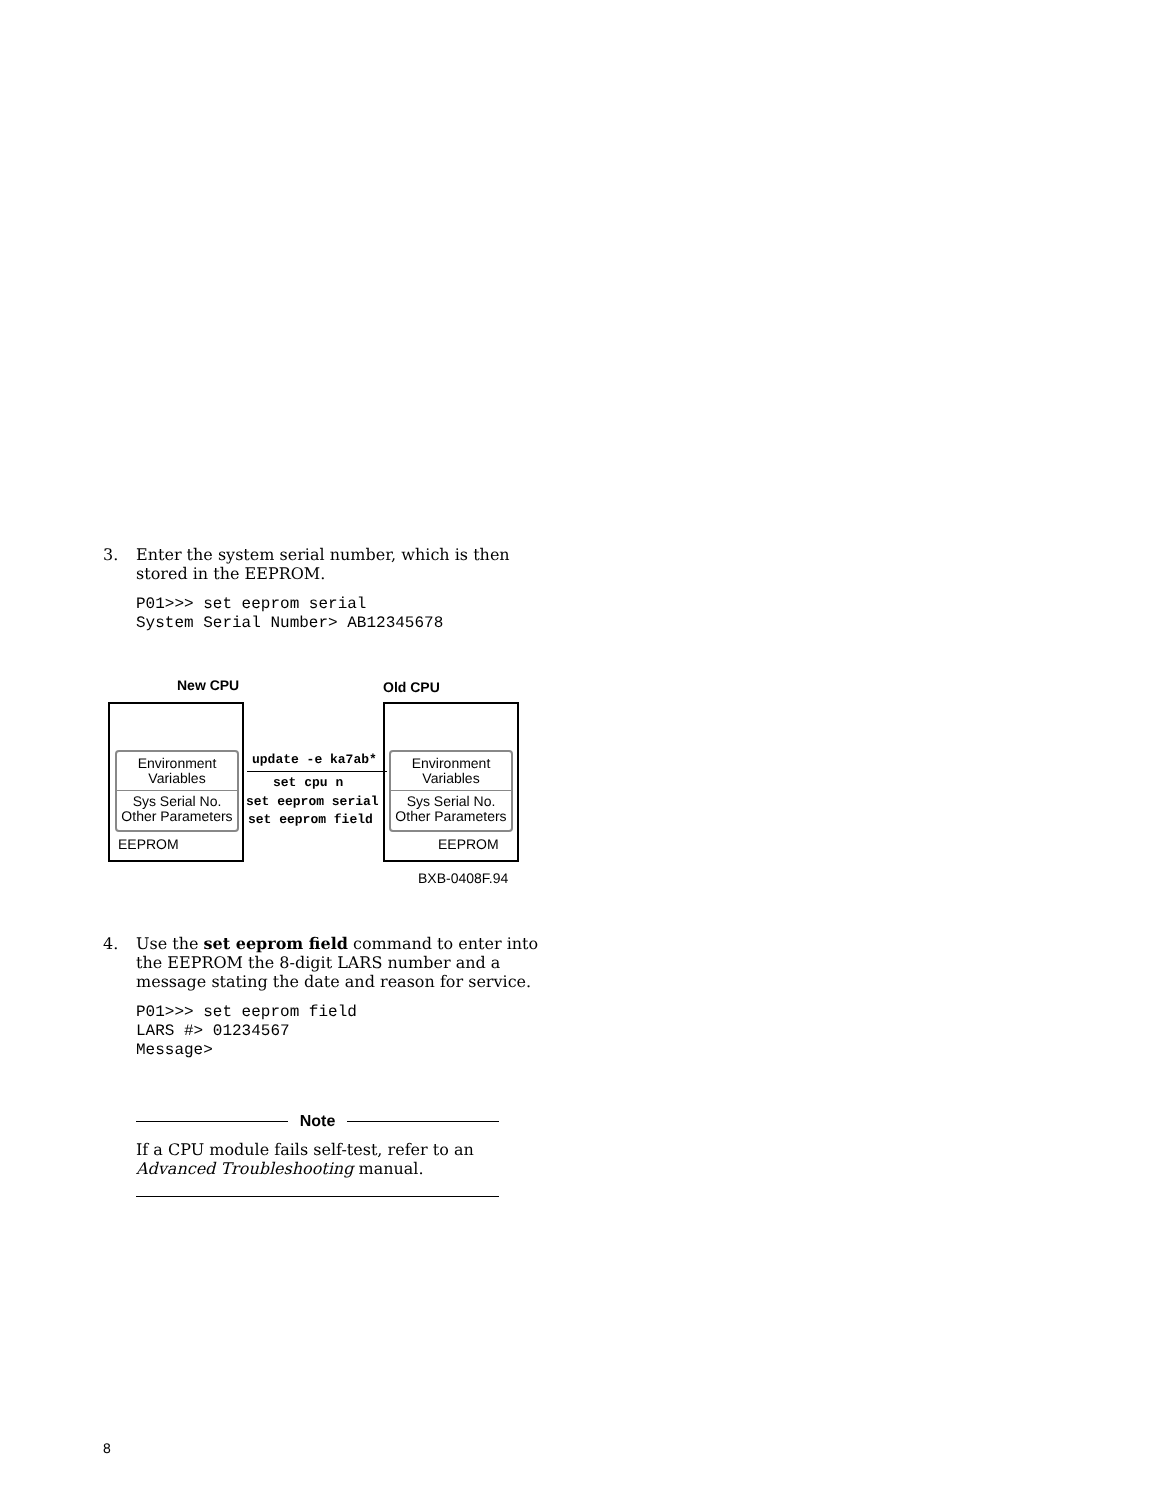3.
Enter the system serial number, which is then stored in the EEPROM.
P01>>> set eeprom serial
System Serial Number> AB12345678
New CPU Old CPU
Environment
Variables
Sys Serial No.
Other Parameters
Environment
Variables
Sys Serial No.
Other Parameters
EEPROM EEPROM
update -e ka7ab*
set cpu n
set eeprom serial
set eeprom field
BXB-0408F.94
4.
Use the set eeprom field command to enter into the EEPROM the 8-digit LARS number and a message stating the date and reason for service.
P01>>> set eeprom field
LARS #> 01234567
Message>
Note
If a CPU module fails self-test, refer to an Advanced Troubleshooting manual.
8